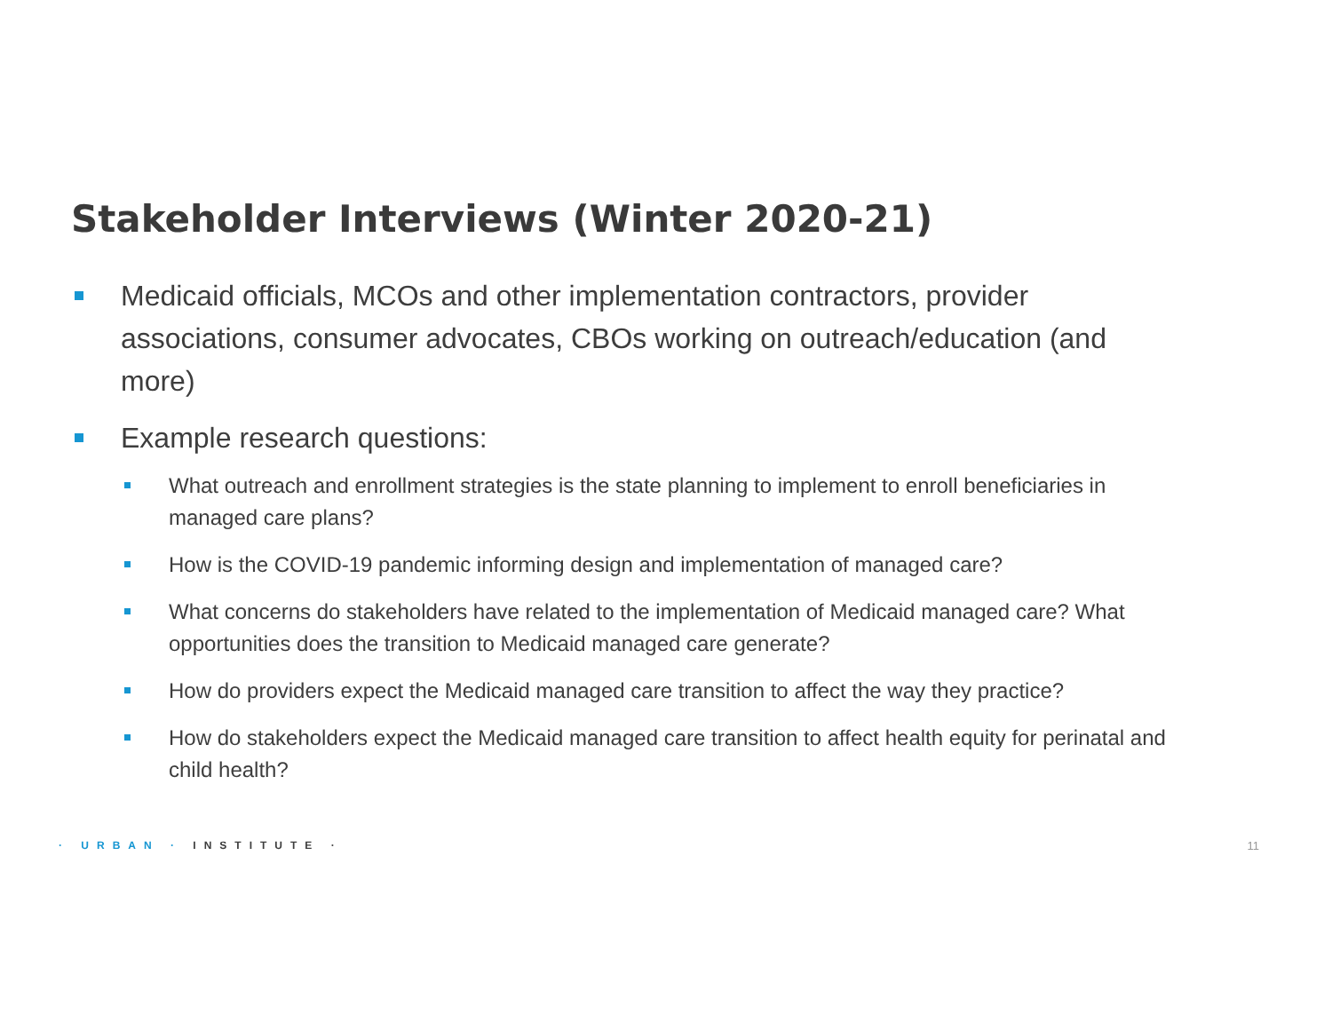Stakeholder Interviews (Winter 2020-21)
Medicaid officials, MCOs and other implementation contractors, provider associations, consumer advocates, CBOs working on outreach/education (and more)
Example research questions:
What outreach and enrollment strategies is the state planning to implement to enroll beneficiaries in managed care plans?
How is the COVID-19 pandemic informing design and implementation of managed care?
What concerns do stakeholders have related to the implementation of Medicaid managed care? What opportunities does the transition to Medicaid managed care generate?
How do providers expect the Medicaid managed care transition to affect the way they practice?
How do stakeholders expect the Medicaid managed care transition to affect health equity for perinatal and child health?
· URBAN · INSTITUTE · 11